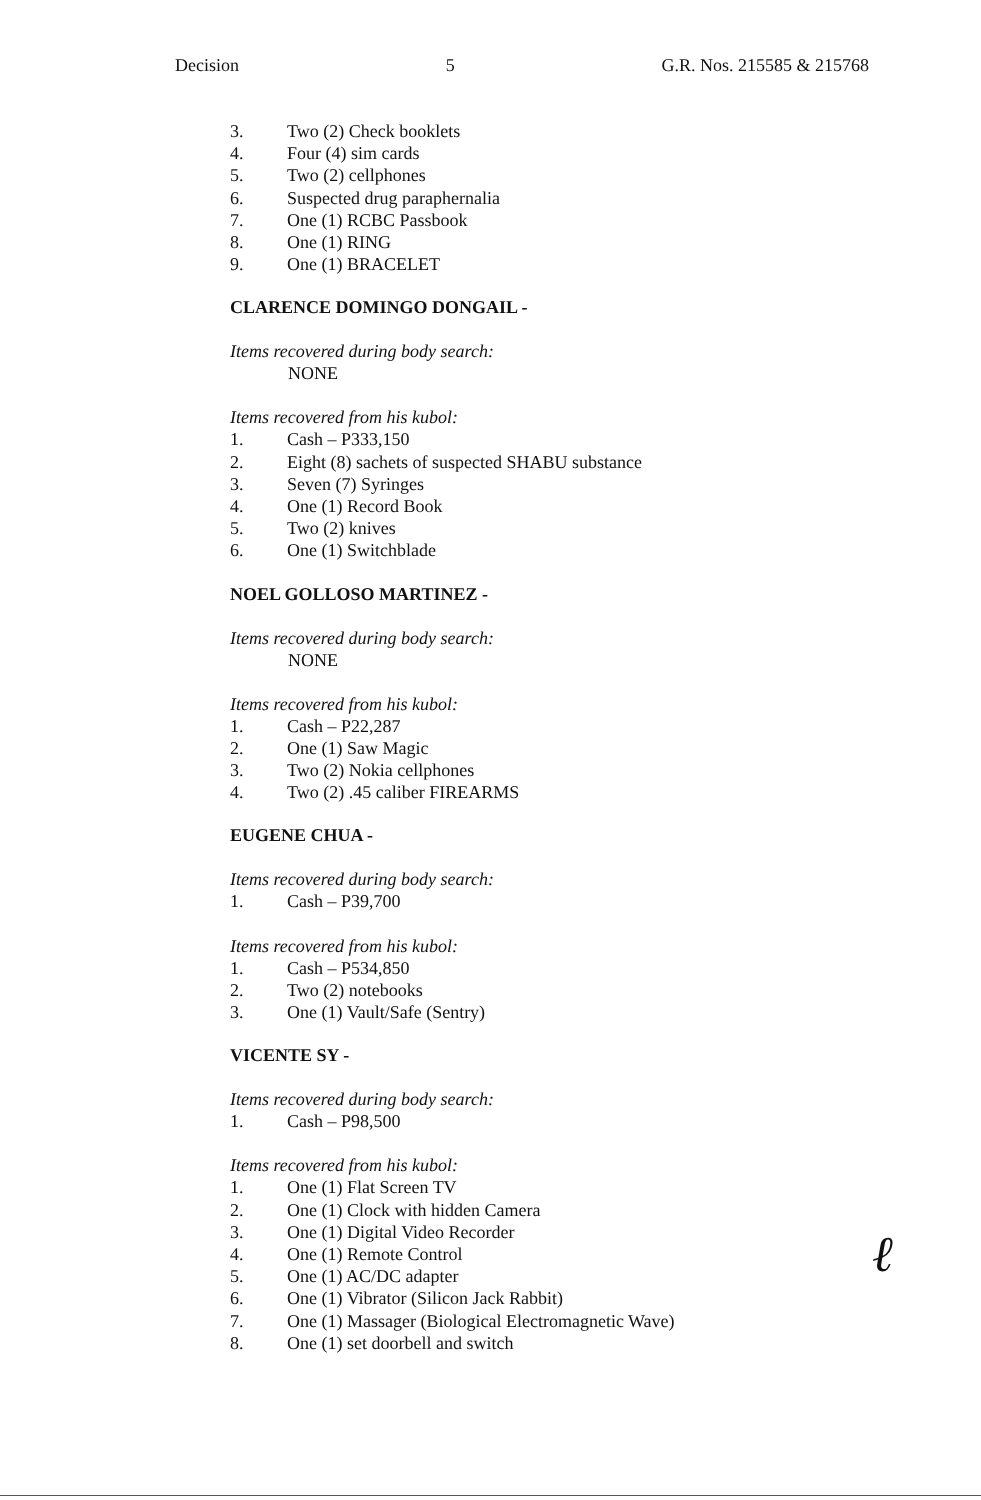Decision 5 G.R. Nos. 215585 & 215768
3. Two (2) Check booklets
4. Four (4) sim cards
5. Two (2) cellphones
6. Suspected drug paraphernalia
7. One (1) RCBC Passbook
8. One (1) RING
9. One (1) BRACELET
CLARENCE DOMINGO DONGAIL -
Items recovered during body search:
NONE
Items recovered from his kubol:
1. Cash – P333,150
2. Eight (8) sachets of suspected SHABU substance
3. Seven (7) Syringes
4. One (1) Record Book
5. Two (2) knives
6. One (1) Switchblade
NOEL GOLLOSO MARTINEZ -
Items recovered during body search:
NONE
Items recovered from his kubol:
1. Cash – P22,287
2. One (1) Saw Magic
3. Two (2) Nokia cellphones
4. Two (2) .45 caliber FIREARMS
EUGENE CHUA -
Items recovered during body search:
1. Cash – P39,700
Items recovered from his kubol:
1. Cash – P534,850
2. Two (2) notebooks
3. One (1) Vault/Safe (Sentry)
VICENTE SY -
Items recovered during body search:
1. Cash – P98,500
Items recovered from his kubol:
1. One (1) Flat Screen TV
2. One (1) Clock with hidden Camera
3. One (1) Digital Video Recorder
4. One (1) Remote Control
5. One (1) AC/DC adapter
6. One (1) Vibrator (Silicon Jack Rabbit)
7. One (1) Massager (Biological Electromagnetic Wave)
8. One (1) set doorbell and switch
ℓ